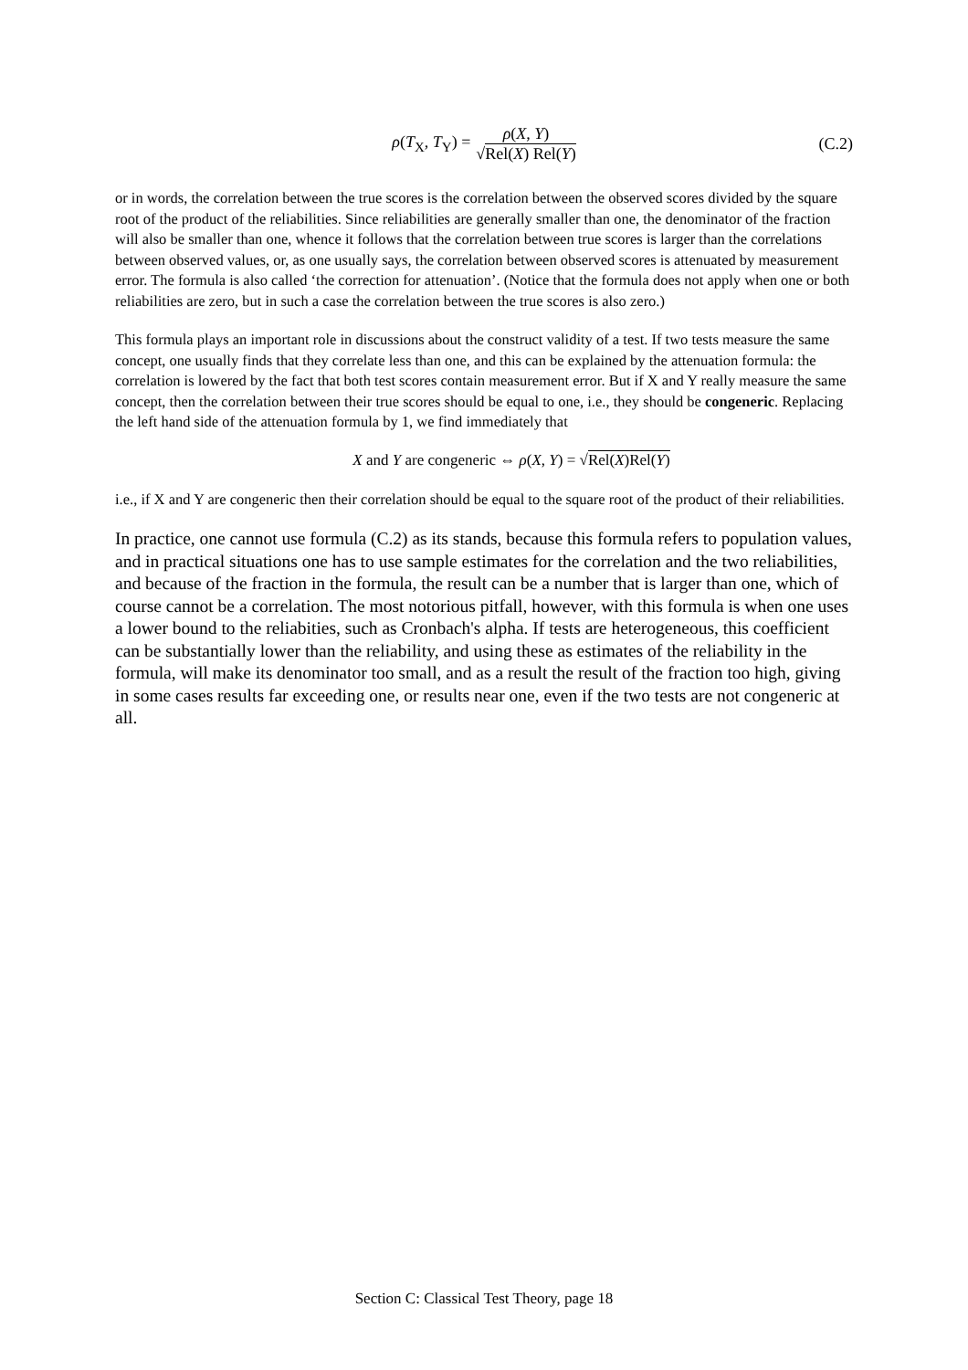ρ(T<sub>X</sub>, T<sub>Y</sub>) = ρ(X, Y) √Rel(X) Rel(Y) (C.2)
or in words, the correlation between the true scores is the correlation between the observed scores divided by the square root of the product of the reliabilities. Since reliabilities are generally smaller than one, the denominator of the fraction will also be smaller than one, whence it follows that the correlation between true scores is larger than the correlations between observed values, or, as one usually says, the correlation between observed scores is attenuated by measurement error. The formula is also called ‘the correction for attenuation’. (Notice that the formula does not apply when one or both reliabilities are zero, but in such a case the correlation between the true scores is also zero.)
This formula plays an important role in discussions about the construct validity of a test. If two tests measure the same concept, one usually finds that they correlate less than one, and this can be explained by the attenuation formula: the correlation is lowered by the fact that both test scores contain measurement error. But if X and Y really measure the same concept, then the correlation between their true scores should be equal to one, i.e., they should be congeneric. Replacing the left hand side of the attenuation formula by 1, we find immediately that
X and Y are congeneric ⇔ ρ(X, Y) = √Rel(X)Rel(Y)
i.e., if X and Y are congeneric then their correlation should be equal to the square root of the product of their reliabilities.
In practice, one cannot use formula (C.2) as its stands, because this formula refers to population values, and in practical situations one has to use sample estimates for the correlation and the two reliabilities, and because of the fraction in the formula, the result can be a number that is larger than one, which of course cannot be a correlation. The most notorious pitfall, however, with this formula is when one uses a lower bound to the reliabities, such as Cronbach's alpha. If tests are heterogeneous, this coefficient can be substantially lower than the reliability, and using these as estimates of the reliability in the formula, will make its denominator too small, and as a result the result of the fraction too high, giving in some cases results far exceeding one, or results near one, even if the two tests are not congeneric at all.
Section C: Classical Test Theory, page 18